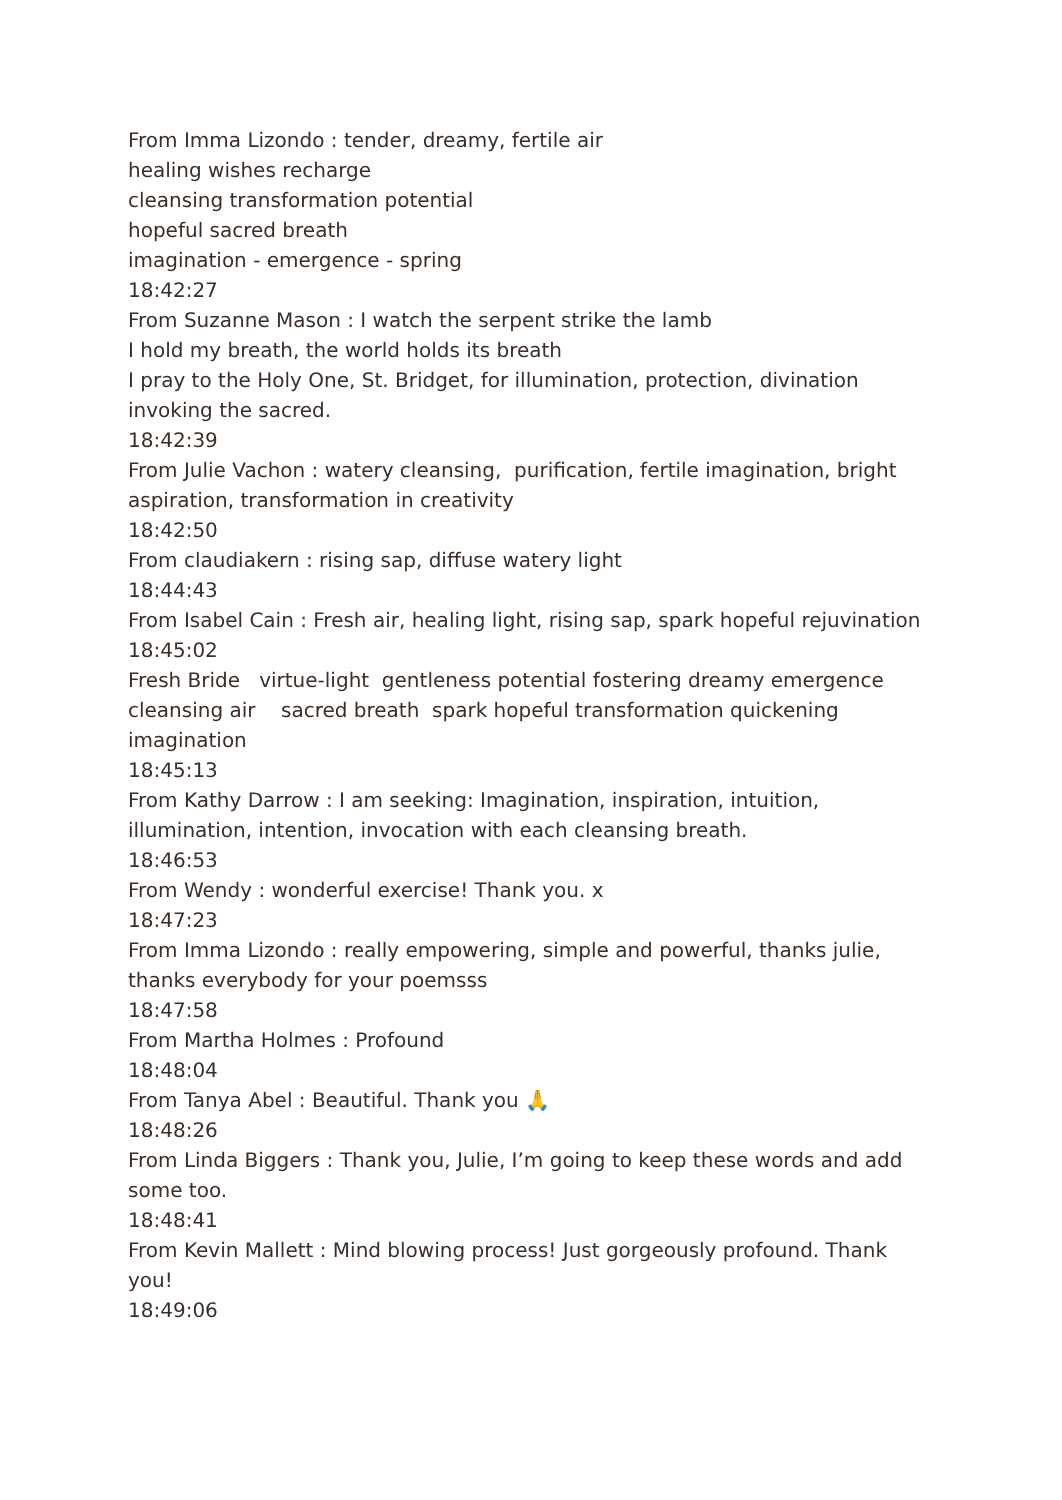From Imma Lizondo : tender, dreamy, fertile air
healing wishes recharge
cleansing transformation potential
hopeful sacred breath
imagination - emergence - spring
18:42:27
From Suzanne Mason : I watch the serpent strike the lamb
I hold my breath, the world holds its breath
I pray to the Holy One, St. Bridget, for illumination, protection, divination invoking the sacred.
18:42:39
From Julie Vachon : watery cleansing, purification, fertile imagination, bright aspiration, transformation in creativity
18:42:50
From claudiakern : rising sap, diffuse watery light
18:44:43
From Isabel Cain : Fresh air, healing light, rising sap, spark hopeful rejuvination
18:45:02
Fresh Bride virtue-light gentleness potential fostering dreamy emergence cleansing air sacred breath spark hopeful transformation quickening imagination
18:45:13
From Kathy Darrow : I am seeking: Imagination, inspiration, intuition, illumination, intention, invocation with each cleansing breath.
18:46:53
From Wendy : wonderful exercise! Thank you. x
18:47:23
From Imma Lizondo : really empowering, simple and powerful, thanks julie, thanks everybody for your poemsss
18:47:58
From Martha Holmes : Profound
18:48:04
From Tanya Abel : Beautiful. Thank you 🙏
18:48:26
From Linda Biggers : Thank you, Julie, I’m going to keep these words and add some too.
18:48:41
From Kevin Mallett : Mind blowing process! Just gorgeously profound. Thank you!
18:49:06